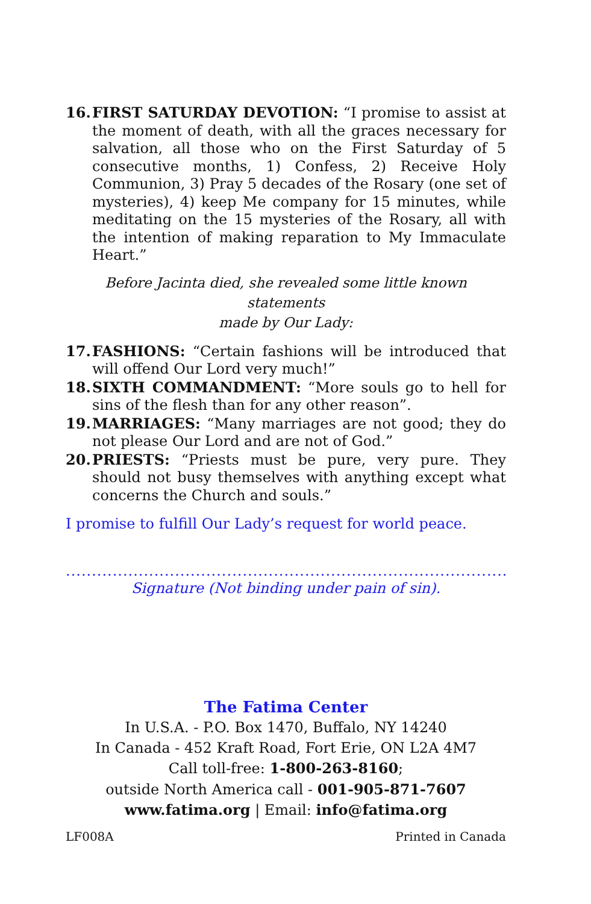16. FIRST SATURDAY DEVOTION: “I promise to assist at the moment of death, with all the graces necessary for salvation, all those who on the First Saturday of 5 consecutive months, 1) Confess, 2) Receive Holy Communion, 3) Pray 5 decades of the Rosary (one set of mysteries), 4) keep Me company for 15 minutes, while meditating on the 15 mysteries of the Rosary, all with the intention of making reparation to My Immaculate Heart.”
Before Jacinta died, she revealed some little known statements
made by Our Lady:
17. FASHIONS: “Certain fashions will be introduced that will offend Our Lord very much!”
18. SIXTH COMMANDMENT: “More souls go to hell for sins of the flesh than for any other reason”.
19. MARRIAGES: “Many marriages are not good; they do not please Our Lord and are not of God.”
20. PRIESTS: “Priests must be pure, very pure. They should not busy themselves with anything except what concerns the Church and souls.”
I promise to fulfill Our Lady’s request for world peace.
..........................................................................................................
Signature (Not binding under pain of sin).
The Fatima Center
In U.S.A. - P.O. Box 1470, Buffalo, NY 14240
In Canada - 452 Kraft Road, Fort Erie, ON L2A 4M7
Call toll-free: 1-800-263-8160;
outside North America call - 001-905-871-7607
www.fatima.org | Email: info@fatima.org
LF008A Printed in Canada